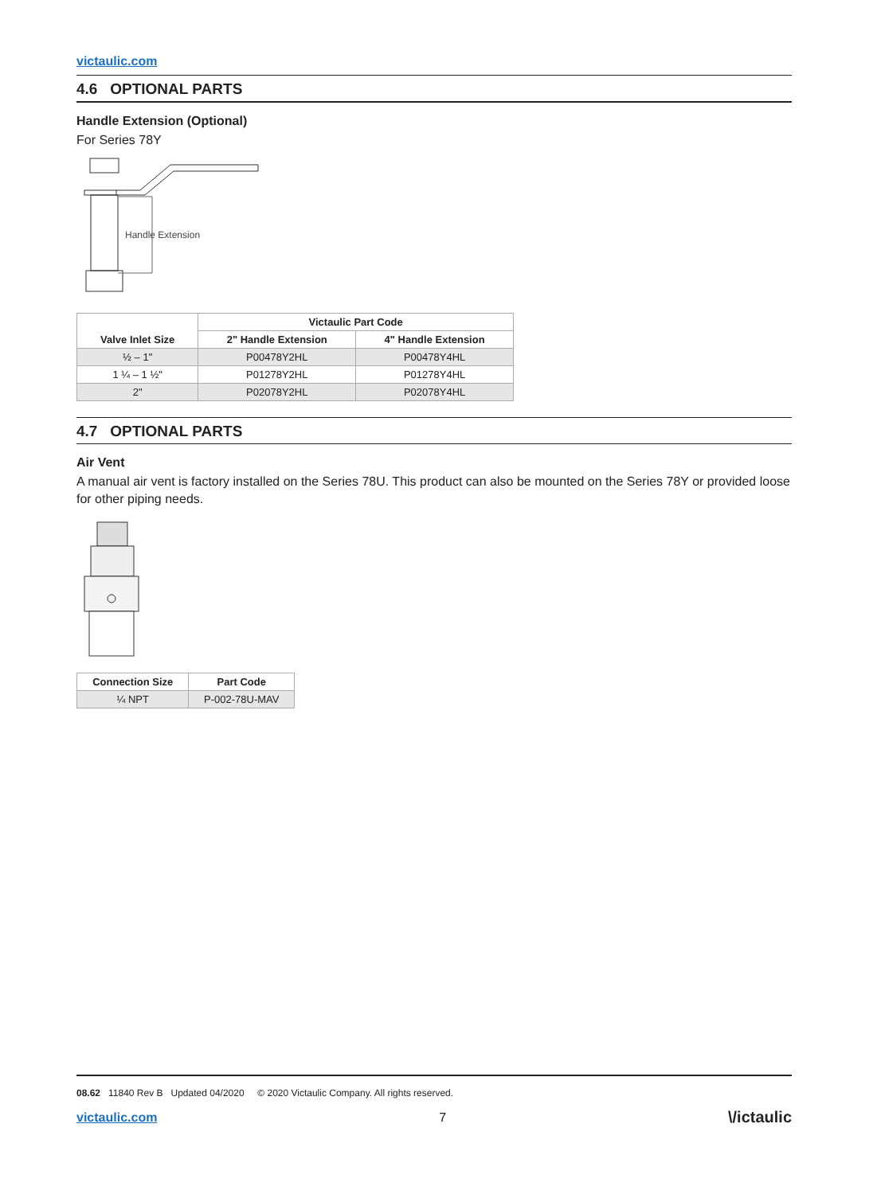victaulic.com
4.6 OPTIONAL PARTS
Handle Extension (Optional)
For Series 78Y
Handle Extension
| Valve Inlet Size | Victaulic Part Code | |
| --- | --- | --- |
| | 2" Handle Extension | 4" Handle Extension |
| ½ – 1" | P00478Y2HL | P00478Y4HL |
| 1 ¼ – 1 ½" | P01278Y2HL | P01278Y4HL |
| 2" | P02078Y2HL | P02078Y4HL |
4.7 OPTIONAL PARTS
Air Vent
A manual air vent is factory installed on the Series 78U. This product can also be mounted on the Series 78Y or provided loose for other piping needs.
| Connection Size | Part Code |
| --- | --- |
| ¼ NPT | P-002-78U-MAV |
08.62 11840 Rev B Updated 04/2020 © 2020 Victaulic Company. All rights reserved.
victaulic.com 7 \/ictaulic